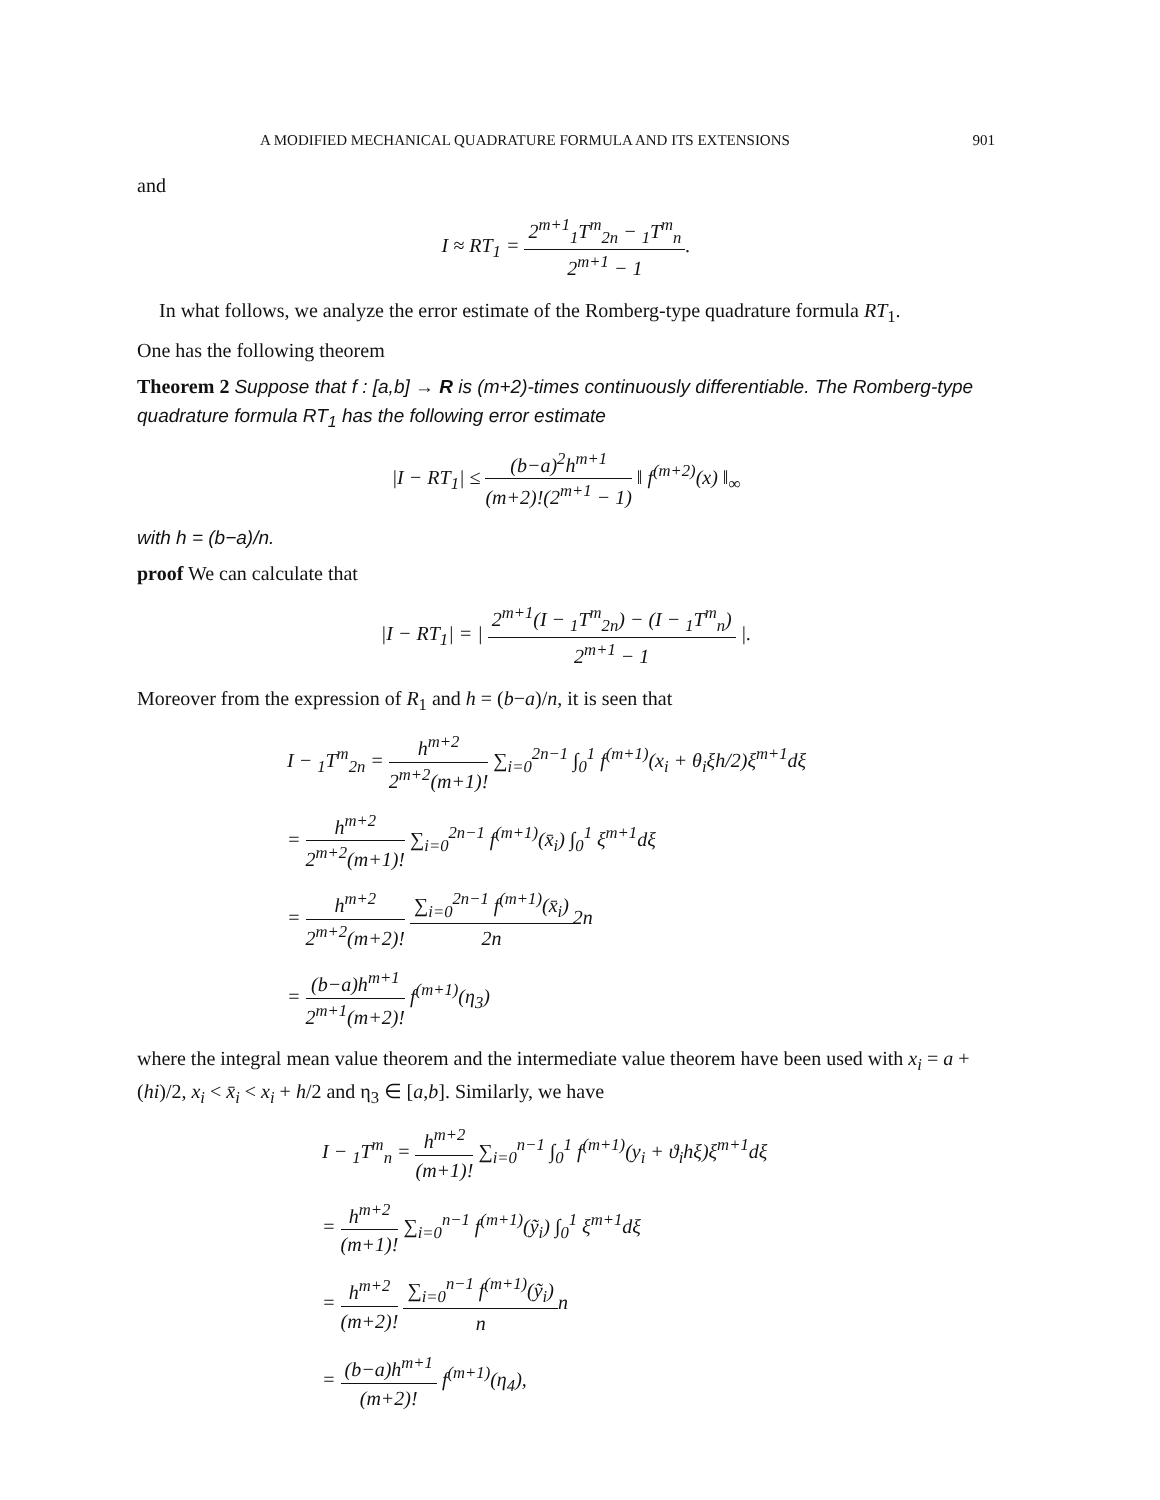A MODIFIED MECHANICAL QUADRATURE FORMULA AND ITS EXTENSIONS 901
and
I ≈ RT<sub>1</sub> = 2<sup>m+1</sup><sub>1</sub>T<sup>m</sup><sub>2n</sub> − <sub>1</sub>T<sup>m</sup><sub>n</sub> 2<sup>m+1</sup> − 1.
In what follows, we analyze the error estimate of the Romberg-type quadrature formula RT<sub>1</sub>.
One has the following theorem
Theorem 2 Suppose that f : [a,b] → R is (m+2)-times continuously differentiable. The Romberg-type quadrature formula RT<sub>1</sub> has the following error estimate
|I − RT<sub>1</sub>| ≤ (b−a)<sup>2</sup>h<sup>m+1</sup> (m+2)!(2<sup>m+1</sup> − 1) ‖ f<sup>(m+2)</sup>(x) ‖<sub>∞</sub>
with h = (b−a)/n.
proof We can calculate that
|I − RT<sub>1</sub>| = | 2<sup>m+1</sup>(I − <sub>1</sub>T<sup>m</sup><sub>2n</sub>) − (I − <sub>1</sub>T<sup>m</sup><sub>n</sub>) 2<sup>m+1</sup> − 1 |.
Moreover from the expression of R<sub>1</sub> and h = (b−a)/n, it is seen that
I − <sub>1</sub>T<sup>m</sup><sub>2n</sub> = h<sup>m+2</sup> 2<sup>m+2</sup>(m+1)! ∑<sub>i=0</sub><sup>2n−1</sup> ∫<sub>0</sub><sup>1</sup> f<sup>(m+1)</sup>(x<sub>i</sub> + θ<sub>i</sub>ξh/2)ξ<sup>m+1</sup>dξ
= h<sup>m+2</sup> 2<sup>m+2</sup>(m+1)! ∑<sub>i=0</sub><sup>2n−1</sup> f<sup>(m+1)</sup>(x̄<sub>i</sub>) ∫<sub>0</sub><sup>1</sup> ξ<sup>m+1</sup>dξ
= h<sup>m+2</sup> 2<sup>m+2</sup>(m+2)! ∑<sub>i=0</sub><sup>2n−1</sup> f<sup>(m+1)</sup>(x̄<sub>i</sub>) 2n2n
= (b−a)h<sup>m+1</sup> 2<sup>m+1</sup>(m+2)! f<sup>(m+1)</sup>(η<sub>3</sub>)
where the integral mean value theorem and the intermediate value theorem have been used with x<sub>i</sub> = a + (hi)/2, x<sub>i</sub> < x̄<sub>i</sub> < x<sub>i</sub> + h/2 and η<sub>3</sub> ∈ [a,b]. Similarly, we have
I − <sub>1</sub>T<sup>m</sup><sub>n</sub> = h<sup>m+2</sup> (m+1)! ∑<sub>i=0</sub><sup>n−1</sup> ∫<sub>0</sub><sup>1</sup> f<sup>(m+1)</sup>(y<sub>i</sub> + ϑ<sub>i</sub>hξ)ξ<sup>m+1</sup>dξ
= h<sup>m+2</sup> (m+1)! ∑<sub>i=0</sub><sup>n−1</sup> f<sup>(m+1)</sup>(ỹ<sub>i</sub>) ∫<sub>0</sub><sup>1</sup> ξ<sup>m+1</sup>dξ
= h<sup>m+2</sup> (m+2)! ∑<sub>i=0</sub><sup>n−1</sup> f<sup>(m+1)</sup>(ỹ<sub>i</sub>) nn
= (b−a)h<sup>m+1</sup> (m+2)! f<sup>(m+1)</sup>(η<sub>4</sub>),